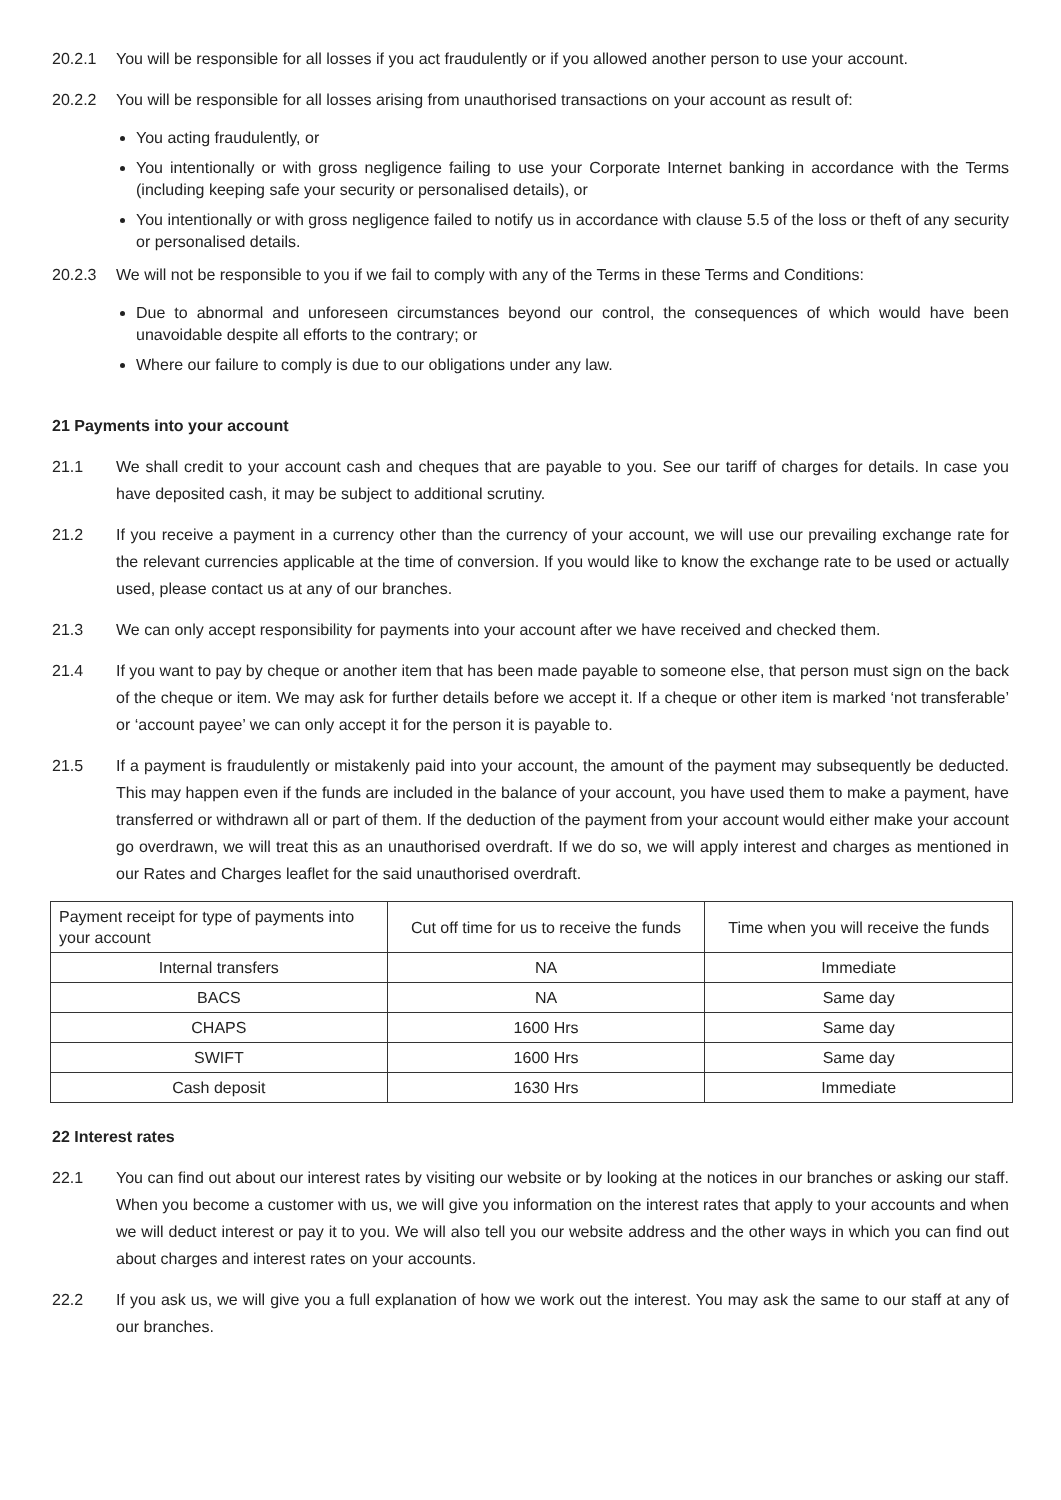20.2.1 You will be responsible for all losses if you act fraudulently or if you allowed another person to use your account.
20.2.2 You will be responsible for all losses arising from unauthorised transactions on your account as result of:
You acting fraudulently, or
You intentionally or with gross negligence failing to use your Corporate Internet banking in accordance with the Terms (including keeping safe your security or personalised details), or
You intentionally or with gross negligence failed to notify us in accordance with clause 5.5 of the loss or theft of any security or personalised details.
20.2.3 We will not be responsible to you if we fail to comply with any of the Terms in these Terms and Conditions:
Due to abnormal and unforeseen circumstances beyond our control, the consequences of which would have been unavoidable despite all efforts to the contrary; or
Where our failure to comply is due to our obligations under any law.
21 Payments into your account
21.1 We shall credit to your account cash and cheques that are payable to you. See our tariff of charges for details. In case you have deposited cash, it may be subject to additional scrutiny.
21.2 If you receive a payment in a currency other than the currency of your account, we will use our prevailing exchange rate for the relevant currencies applicable at the time of conversion. If you would like to know the exchange rate to be used or actually used, please contact us at any of our branches.
21.3 We can only accept responsibility for payments into your account after we have received and checked them.
21.4 If you want to pay by cheque or another item that has been made payable to someone else, that person must sign on the back of the cheque or item. We may ask for further details before we accept it. If a cheque or other item is marked ‘not transferable’ or ‘account payee’ we can only accept it for the person it is payable to.
21.5 If a payment is fraudulently or mistakenly paid into your account, the amount of the payment may subsequently be deducted. This may happen even if the funds are included in the balance of your account, you have used them to make a payment, have transferred or withdrawn all or part of them. If the deduction of the payment from your account would either make your account go overdrawn, we will treat this as an unauthorised overdraft. If we do so, we will apply interest and charges as mentioned in our Rates and Charges leaflet for the said unauthorised overdraft.
| Payment receipt for type of payments into your account | Cut off time for us to receive the funds | Time when you will receive the funds |
| --- | --- | --- |
| Internal transfers | NA | Immediate |
| BACS | NA | Same day |
| CHAPS | 1600 Hrs | Same day |
| SWIFT | 1600 Hrs | Same day |
| Cash deposit | 1630 Hrs | Immediate |
22 Interest rates
22.1 You can find out about our interest rates by visiting our website or by looking at the notices in our branches or asking our staff. When you become a customer with us, we will give you information on the interest rates that apply to your accounts and when we will deduct interest or pay it to you. We will also tell you our website address and the other ways in which you can find out about charges and interest rates on your accounts.
22.2 If you ask us, we will give you a full explanation of how we work out the interest. You may ask the same to our staff at any of our branches.